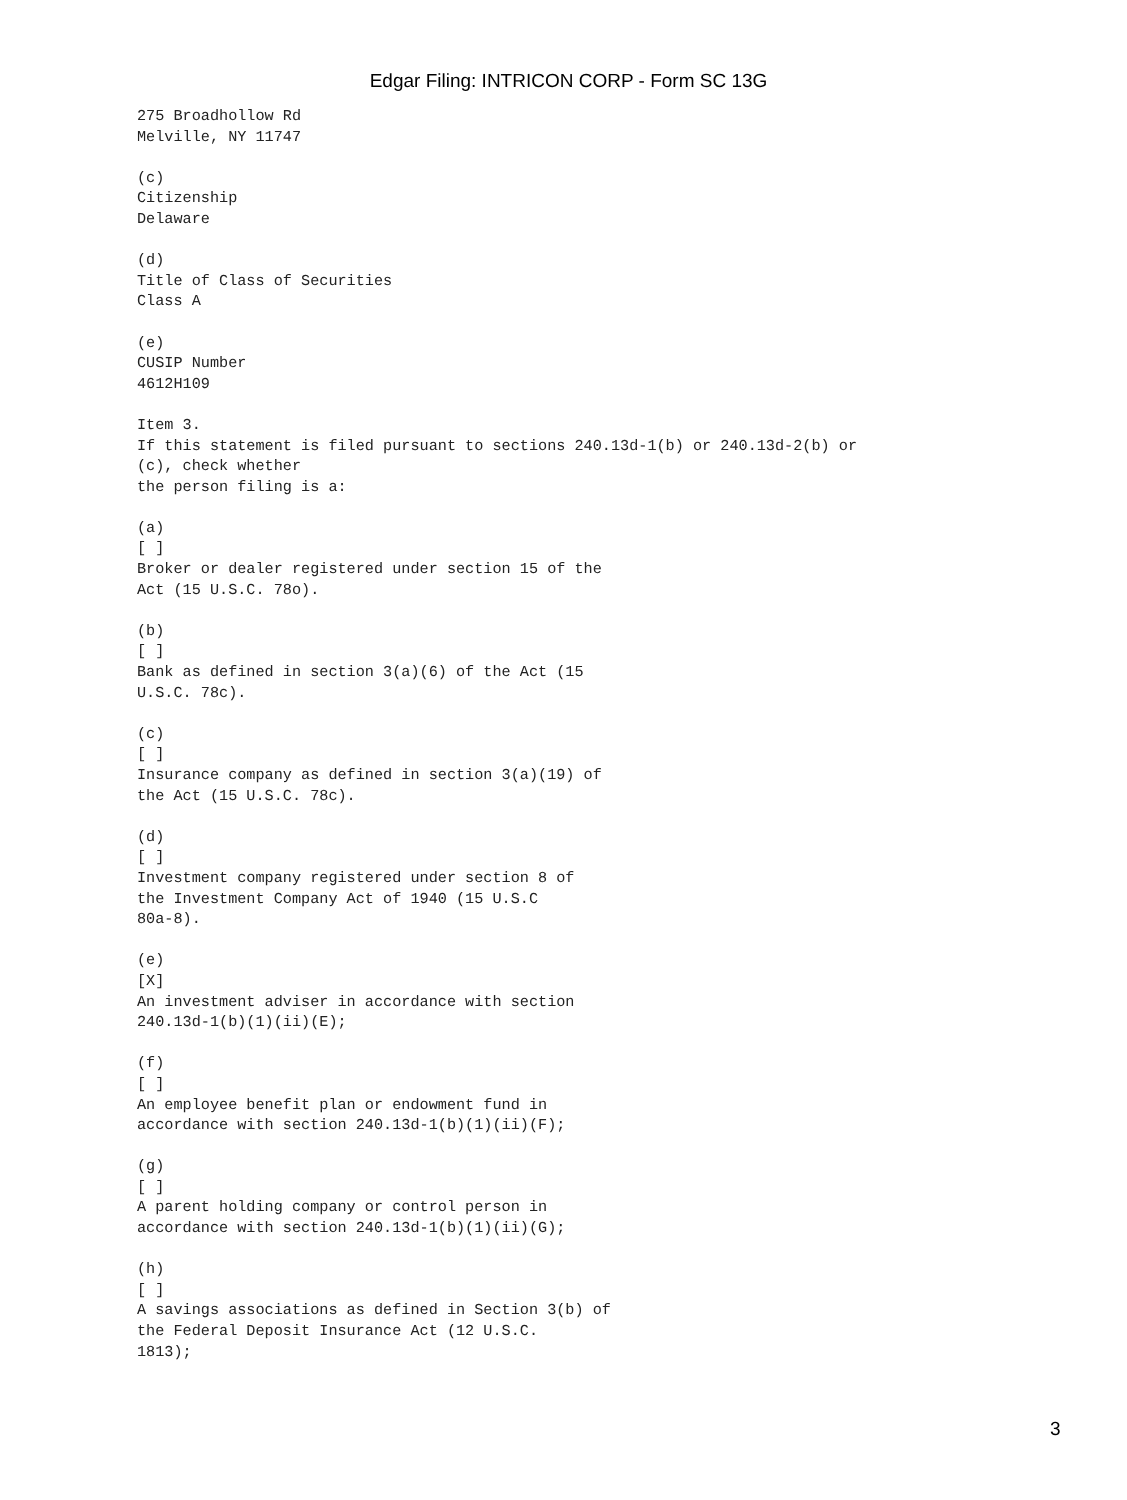Edgar Filing: INTRICON CORP - Form SC 13G
275 Broadhollow Rd
Melville, NY 11747

(c)
Citizenship
Delaware

(d)
Title of Class of Securities
Class A

(e)
CUSIP Number
4612H109

Item 3.
If this statement is filed pursuant to sections 240.13d-1(b) or 240.13d-2(b) or
(c), check whether
the person filing is a:

(a)
[ ]
Broker or dealer registered under section 15 of the
Act (15 U.S.C. 78o).

(b)
[ ]
Bank as defined in section 3(a)(6) of the Act (15
U.S.C. 78c).

(c)
[ ]
Insurance company as defined in section 3(a)(19) of
the Act (15 U.S.C. 78c).

(d)
[ ]
Investment company registered under section 8 of
the Investment Company Act of 1940 (15 U.S.C
80a-8).

(e)
[X]
An investment adviser in accordance with section
240.13d-1(b)(1)(ii)(E);

(f)
[ ]
An employee benefit plan or endowment fund in
accordance with section 240.13d-1(b)(1)(ii)(F);

(g)
[ ]
A parent holding company or control person in
accordance with section 240.13d-1(b)(1)(ii)(G);

(h)
[ ]
A savings associations as defined in Section 3(b) of
the Federal Deposit Insurance Act (12 U.S.C.
1813);
3